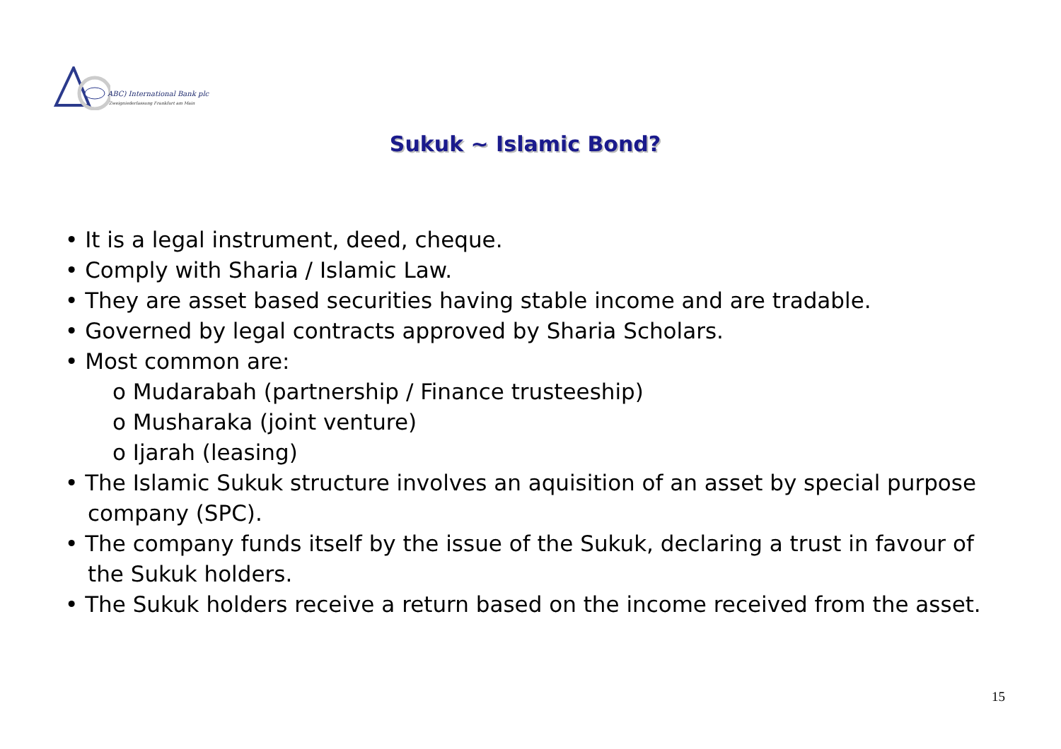ABC) International Bank plc
Zweigniederlassung Frankfurt am Main
Sukuk ~ Islamic Bond?
• It is a legal instrument, deed, cheque.
• Comply with Sharia / Islamic Law.
• They are asset based securities having stable income and are tradable.
• Governed by legal contracts approved by Sharia Scholars.
• Most common are:
o Mudarabah (partnership / Finance trusteeship)
o Musharaka (joint venture)
o Ijarah (leasing)
• The Islamic Sukuk structure involves an aquisition of an asset by special purpose company (SPC).
• The company funds itself by the issue of the Sukuk, declaring a trust in favour of the Sukuk holders.
• The Sukuk holders receive a return based on the income received from the asset.
15